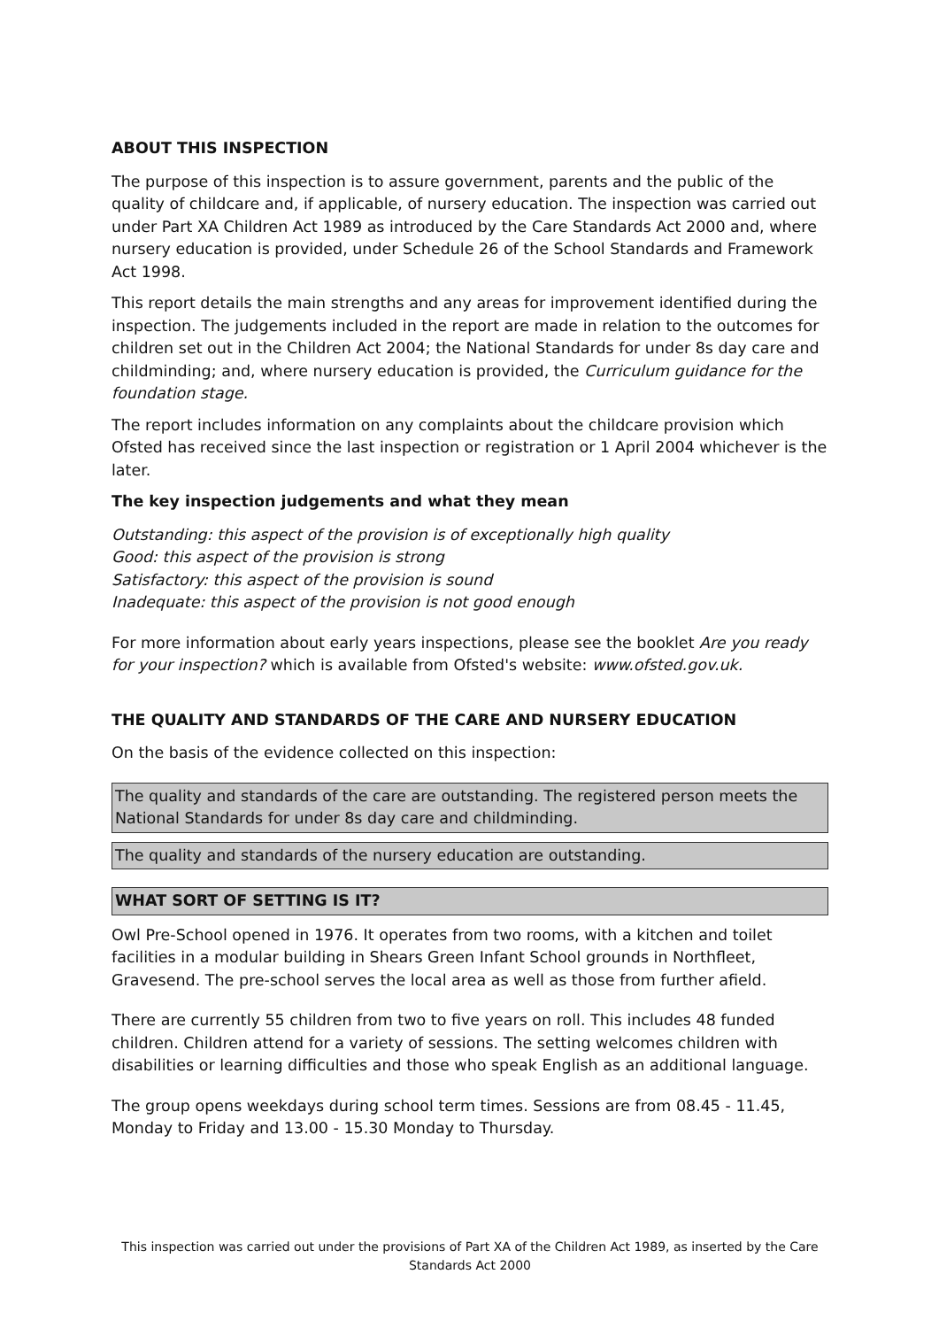ABOUT THIS INSPECTION
The purpose of this inspection is to assure government, parents and the public of the quality of childcare and, if applicable, of nursery education. The inspection was carried out under Part XA Children Act 1989 as introduced by the Care Standards Act 2000 and, where nursery education is provided, under Schedule 26 of the School Standards and Framework Act 1998.
This report details the main strengths and any areas for improvement identified during the inspection. The judgements included in the report are made in relation to the outcomes for children set out in the Children Act 2004; the National Standards for under 8s day care and childminding; and, where nursery education is provided, the Curriculum guidance for the foundation stage.
The report includes information on any complaints about the childcare provision which Ofsted has received since the last inspection or registration or 1 April 2004 whichever is the later.
The key inspection judgements and what they mean
Outstanding: this aspect of the provision is of exceptionally high quality
Good: this aspect of the provision is strong
Satisfactory: this aspect of the provision is sound
Inadequate: this aspect of the provision is not good enough
For more information about early years inspections, please see the booklet Are you ready for your inspection? which is available from Ofsted's website: www.ofsted.gov.uk.
THE QUALITY AND STANDARDS OF THE CARE AND NURSERY EDUCATION
On the basis of the evidence collected on this inspection:
The quality and standards of the care are outstanding. The registered person meets the National Standards for under 8s day care and childminding.
The quality and standards of the nursery education are outstanding.
WHAT SORT OF SETTING IS IT?
Owl Pre-School opened in 1976. It operates from two rooms, with a kitchen and toilet facilities in a modular building in Shears Green Infant School grounds in Northfleet, Gravesend. The pre-school serves the local area as well as those from further afield.
There are currently 55 children from two to five years on roll. This includes 48 funded children. Children attend for a variety of sessions. The setting welcomes children with disabilities or learning difficulties and those who speak English as an additional language.
The group opens weekdays during school term times. Sessions are from 08.45 - 11.45, Monday to Friday and 13.00 - 15.30 Monday to Thursday.
This inspection was carried out under the provisions of Part XA of the Children Act 1989, as inserted by the Care Standards Act 2000